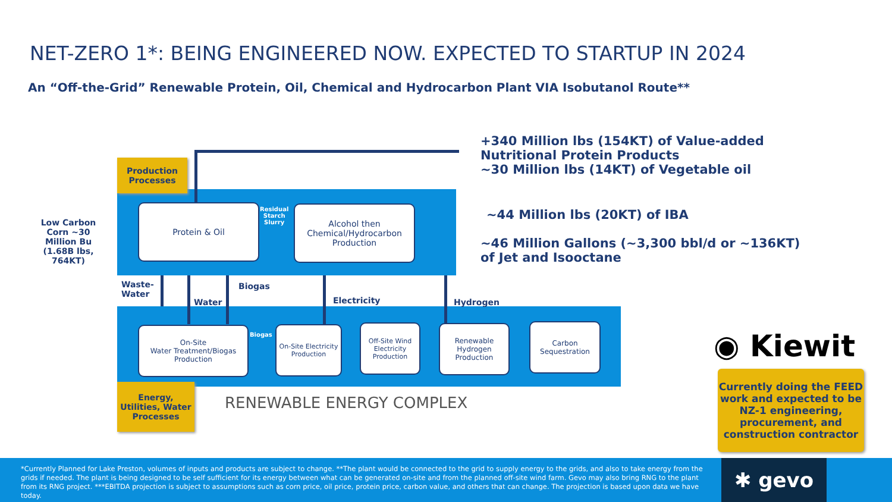NET-ZERO 1*: BEING ENGINEERED NOW. EXPECTED TO STARTUP IN 2024
An “Off-the-Grid” Renewable Protein, Oil, Chemical and Hydrocarbon Plant VIA Isobutanol Route**
Production Processes
Low Carbon Corn ~30 Million Bu (1.68B lbs, 764KT)
Protein & Oil
Residual
Starch
Slurry
Alcohol then Chemical/Hydrocarbon Production
+340 Million lbs (154KT) of Value-added
Nutritional Protein Products
~30 Million lbs (14KT) of Vegetable oil
~44 Million lbs (20KT) of IBA
~46 Million Gallons (~3,300 bbl/d or ~136KT)
of Jet and Isooctane
Waste-
Water
Water
Biogas
Electricity Hydrogen
On-Site
Water Treatment/Biogas Production
Biogas
On-Site Electricity Production
Off-Site Wind Electricity Production
Renewable Hydrogen Production
Carbon Sequestration
Energy, Utilities, Water Processes
RENEWABLE ENERGY COMPLEX
◉ Kiewit
Currently doing the FEED work and expected to be NZ-1 engineering, procurement, and construction contractor
*Currently Planned for Lake Preston, volumes of inputs and products are subject to change. **The plant would be connected to the grid to supply energy to the grids, and also to take energy from the grids if needed. The plant is being designed to be self sufficient for its energy between what can be generated on-site and from the planned off-site wind farm. Gevo may also bring RNG to the plant from its RNG project. ***EBITDA projection is subject to assumptions such as corn price, oil price, protein price, carbon value, and others that can change. The projection is based upon data we have today.
✱ gevo